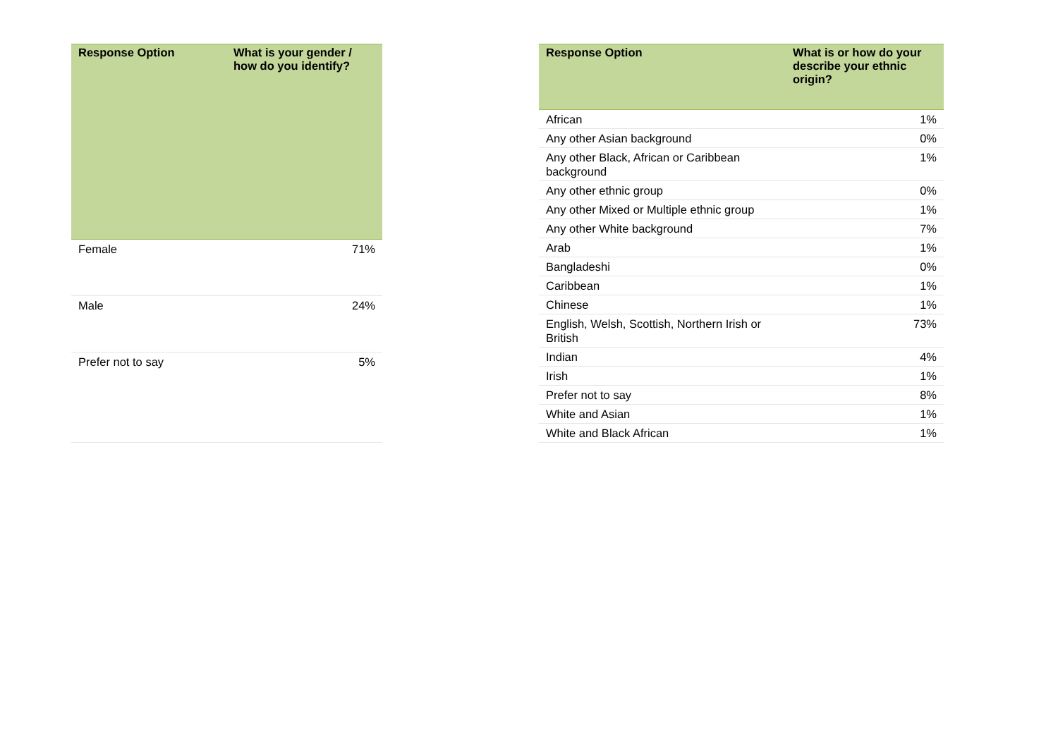| Response Option | What is your gender / how do you identify? |
| --- | --- |
| Female | 71% |
| Male | 24% |
| Prefer not to say | 5% |
| Response Option | What is or how do your describe your ethnic origin? |
| --- | --- |
| African | 1% |
| Any other Asian background | 0% |
| Any other Black, African or Caribbean background | 1% |
| Any other ethnic group | 0% |
| Any other Mixed or Multiple ethnic group | 1% |
| Any other White background | 7% |
| Arab | 1% |
| Bangladeshi | 0% |
| Caribbean | 1% |
| Chinese | 1% |
| English, Welsh, Scottish, Northern Irish or British | 73% |
| Indian | 4% |
| Irish | 1% |
| Prefer not to say | 8% |
| White and Asian | 1% |
| White and Black African | 1% |